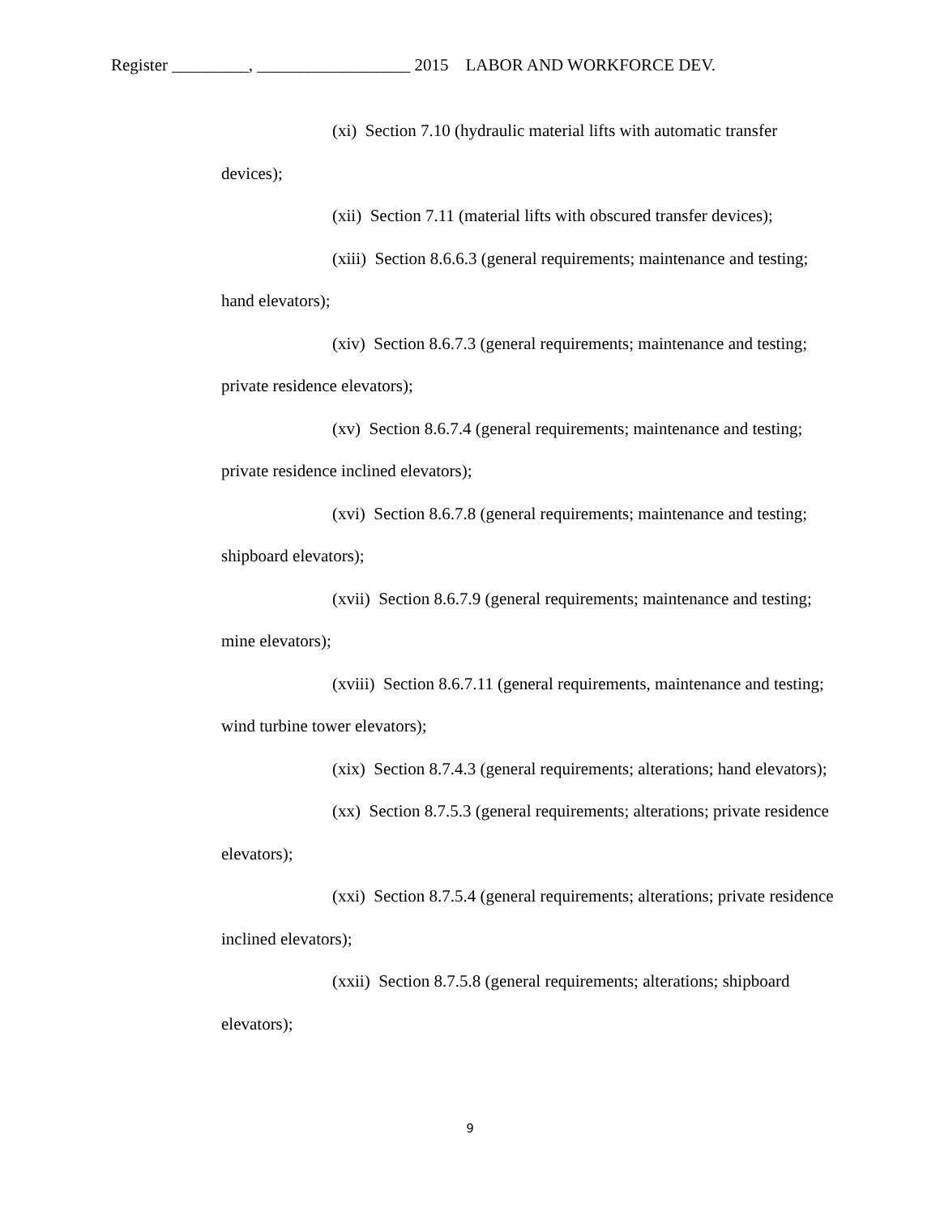Register _________, __________________ 2015 LABOR AND WORKFORCE DEV.
(xi) Section 7.10 (hydraulic material lifts with automatic transfer devices);
(xii) Section 7.11 (material lifts with obscured transfer devices);
(xiii) Section 8.6.6.3 (general requirements; maintenance and testing; hand elevators);
(xiv) Section 8.6.7.3 (general requirements; maintenance and testing; private residence elevators);
(xv) Section 8.6.7.4 (general requirements; maintenance and testing; private residence inclined elevators);
(xvi) Section 8.6.7.8 (general requirements; maintenance and testing; shipboard elevators);
(xvii) Section 8.6.7.9 (general requirements; maintenance and testing; mine elevators);
(xviii) Section 8.6.7.11 (general requirements, maintenance and testing; wind turbine tower elevators);
(xix) Section 8.7.4.3 (general requirements; alterations; hand elevators);
(xx) Section 8.7.5.3 (general requirements; alterations; private residence elevators);
(xxi) Section 8.7.5.4 (general requirements; alterations; private residence inclined elevators);
(xxii) Section 8.7.5.8 (general requirements; alterations; shipboard elevators);
9